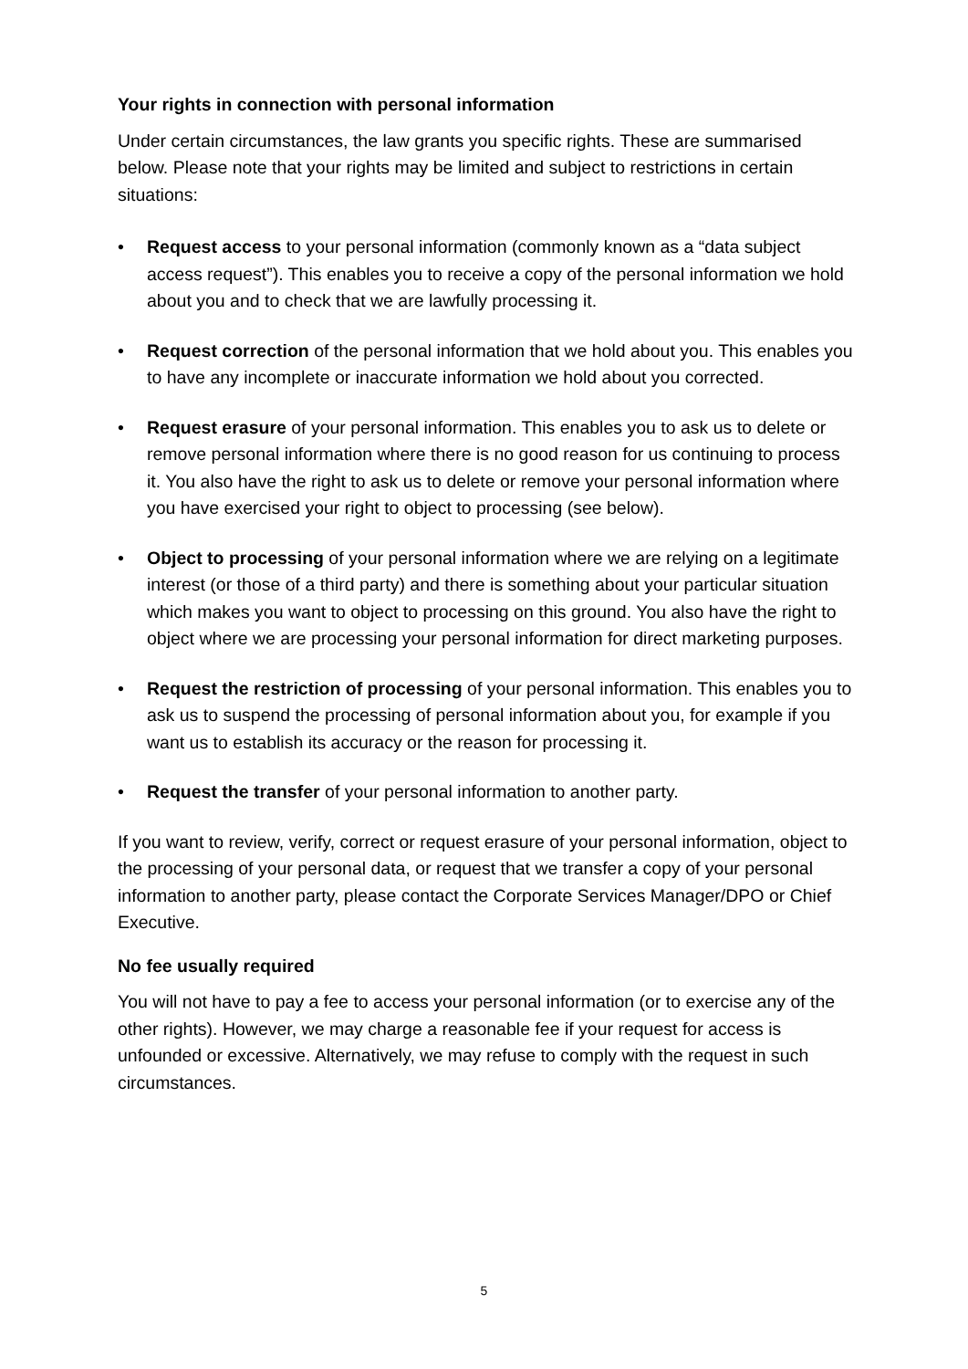Your rights in connection with personal information
Under certain circumstances, the law grants you specific rights. These are summarised below. Please note that your rights may be limited and subject to restrictions in certain situations:
• Request access to your personal information (commonly known as a “data subject access request”). This enables you to receive a copy of the personal information we hold about you and to check that we are lawfully processing it.
• Request correction of the personal information that we hold about you. This enables you to have any incomplete or inaccurate information we hold about you corrected.
• Request erasure of your personal information. This enables you to ask us to delete or remove personal information where there is no good reason for us continuing to process it. You also have the right to ask us to delete or remove your personal information where you have exercised your right to object to processing (see below).
• Object to processing of your personal information where we are relying on a legitimate interest (or those of a third party) and there is something about your particular situation which makes you want to object to processing on this ground. You also have the right to object where we are processing your personal information for direct marketing purposes.
• Request the restriction of processing of your personal information. This enables you to ask us to suspend the processing of personal information about you, for example if you want us to establish its accuracy or the reason for processing it.
• Request the transfer of your personal information to another party.
If you want to review, verify, correct or request erasure of your personal information, object to the processing of your personal data, or request that we transfer a copy of your personal information to another party, please contact the Corporate Services Manager/DPO or Chief Executive.
No fee usually required
You will not have to pay a fee to access your personal information (or to exercise any of the other rights). However, we may charge a reasonable fee if your request for access is unfounded or excessive. Alternatively, we may refuse to comply with the request in such circumstances.
5